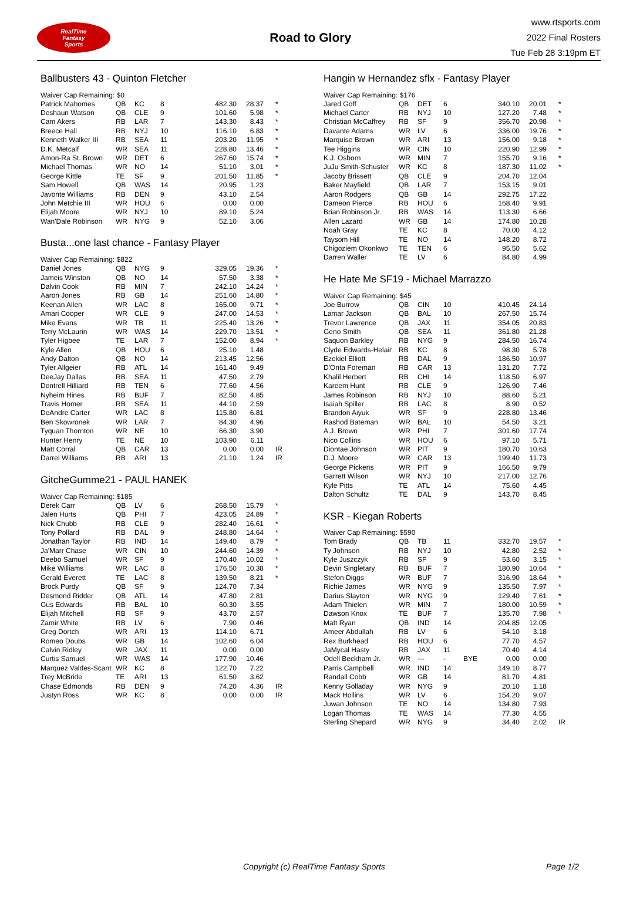RealTime
Fantasy
Sports
Road to Glory
www.rtsports.com
2022 Final Rosters
Tue Feb 28 3:19pm ET
Ballbusters 43 - Quinton Fletcher
| Waiver Cap Remaining: $0 | | | | | | | |
| Patrick Mahomes | QB | KC | 8 | | 482.30 | 28.37 | * |
| Deshaun Watson | QB | CLE | 9 | | 101.60 | 5.98 | * |
| Cam Akers | RB | LAR | 7 | | 143.30 | 8.43 | * |
| Breece Hall | RB | NYJ | 10 | | 116.10 | 6.83 | * |
| Kenneth Walker III | RB | SEA | 11 | | 203.20 | 11.95 | * |
| D.K. Metcalf | WR | SEA | 11 | | 228.80 | 13.46 | * |
| Amon-Ra St. Brown | WR | DET | 6 | | 267.60 | 15.74 | * |
| Michael Thomas | WR | NO | 14 | | 51.10 | 3.01 | * |
| George Kittle | TE | SF | 9 | | 201.50 | 11.85 | * |
| Sam Howell | QB | WAS | 14 | | 20.95 | 1.23 | |
| Javonte Williams | RB | DEN | 9 | | 43.10 | 2.54 | |
| John Metchie III | WR | HOU | 6 | | 0.00 | 0.00 | |
| Elijah Moore | WR | NYJ | 10 | | 89.10 | 5.24 | |
| Wan'Dale Robinson | WR | NYG | 9 | | 52.10 | 3.06 | |
Busta...one last chance - Fantasy Player
| Waiver Cap Remaining: $822 | | | | | | | |
| Daniel Jones | QB | NYG | 9 | | 329.05 | 19.36 | * |
| Jameis Winston | QB | NO | 14 | | 57.50 | 3.38 | * |
| Dalvin Cook | RB | MIN | 7 | | 242.10 | 14.24 | * |
| Aaron Jones | RB | GB | 14 | | 251.60 | 14.80 | * |
| Keenan Allen | WR | LAC | 8 | | 165.00 | 9.71 | * |
| Amari Cooper | WR | CLE | 9 | | 247.00 | 14.53 | * |
| Mike Evans | WR | TB | 11 | | 225.40 | 13.26 | * |
| Terry McLaurin | WR | WAS | 14 | | 229.70 | 13.51 | * |
| Tyler Higbee | TE | LAR | 7 | | 152.00 | 8.94 | * |
| Kyle Allen | QB | HOU | 6 | | 25.10 | 1.48 | |
| Andy Dalton | QB | NO | 14 | | 213.45 | 12.56 | |
| Tyler Allgeier | RB | ATL | 14 | | 161.40 | 9.49 | |
| DeeJay Dallas | RB | SEA | 11 | | 47.50 | 2.79 | |
| Dontrell Hilliard | RB | TEN | 6 | | 77.60 | 4.56 | |
| Nyheim Hines | RB | BUF | 7 | | 82.50 | 4.85 | |
| Travis Homer | RB | SEA | 11 | | 44.10 | 2.59 | |
| DeAndre Carter | WR | LAC | 8 | | 115.80 | 6.81 | |
| Ben Skowronek | WR | LAR | 7 | | 84.30 | 4.96 | |
| Tyquan Thornton | WR | NE | 10 | | 66.30 | 3.90 | |
| Hunter Henry | TE | NE | 10 | | 103.90 | 6.11 | |
| Matt Corral | QB | CAR | 13 | | 0.00 | 0.00 | IR |
| Darrel Williams | RB | ARI | 13 | | 21.10 | 1.24 | IR |
GitcheGumme21 - PAUL HANEK
| Waiver Cap Remaining: $185 | | | | | | | |
| Derek Carr | QB | LV | 6 | | 268.50 | 15.79 | * |
| Jalen Hurts | QB | PHI | 7 | | 423.05 | 24.89 | * |
| Nick Chubb | RB | CLE | 9 | | 282.40 | 16.61 | * |
| Tony Pollard | RB | DAL | 9 | | 248.80 | 14.64 | * |
| Jonathan Taylor | RB | IND | 14 | | 149.40 | 8.79 | * |
| Ja'Marr Chase | WR | CIN | 10 | | 244.60 | 14.39 | * |
| Deebo Samuel | WR | SF | 9 | | 170.40 | 10.02 | * |
| Mike Williams | WR | LAC | 8 | | 176.50 | 10.38 | * |
| Gerald Everett | TE | LAC | 8 | | 139.50 | 8.21 | * |
| Brock Purdy | QB | SF | 9 | | 124.70 | 7.34 | |
| Desmond Ridder | QB | ATL | 14 | | 47.80 | 2.81 | |
| Gus Edwards | RB | BAL | 10 | | 60.30 | 3.55 | |
| Elijah Mitchell | RB | SF | 9 | | 43.70 | 2.57 | |
| Zamir White | RB | LV | 6 | | 7.90 | 0.46 | |
| Greg Dortch | WR | ARI | 13 | | 114.10 | 6.71 | |
| Romeo Doubs | WR | GB | 14 | | 102.60 | 6.04 | |
| Calvin Ridley | WR | JAX | 11 | | 0.00 | 0.00 | |
| Curtis Samuel | WR | WAS | 14 | | 177.90 | 10.46 | |
| Marquez Valdes-Scant | WR | KC | 8 | | 122.70 | 7.22 | |
| Trey McBride | TE | ARI | 13 | | 61.50 | 3.62 | |
| Chase Edmonds | RB | DEN | 9 | | 74.20 | 4.36 | IR |
| Justyn Ross | WR | KC | 8 | | 0.00 | 0.00 | IR |
Hangin w Hernandez sflx - Fantasy Player
| Waiver Cap Remaining: $176 | | | | | | | |
| Jared Goff | QB | DET | 6 | | 340.10 | 20.01 | * |
| Michael Carter | RB | NYJ | 10 | | 127.20 | 7.48 | * |
| Christian McCaffrey | RB | SF | 9 | | 356.70 | 20.98 | * |
| Davante Adams | WR | LV | 6 | | 336.00 | 19.76 | * |
| Marquise Brown | WR | ARI | 13 | | 156.00 | 9.18 | * |
| Tee Higgins | WR | CIN | 10 | | 220.90 | 12.99 | * |
| K.J. Osborn | WR | MIN | 7 | | 155.70 | 9.16 | * |
| JuJu Smith-Schuster | WR | KC | 8 | | 187.30 | 11.02 | * |
| Jacoby Brissett | QB | CLE | 9 | | 204.70 | 12.04 | |
| Baker Mayfield | QB | LAR | 7 | | 153.15 | 9.01 | |
| Aaron Rodgers | QB | GB | 14 | | 292.75 | 17.22 | |
| Dameon Pierce | RB | HOU | 6 | | 168.40 | 9.91 | |
| Brian Robinson Jr. | RB | WAS | 14 | | 113.30 | 6.66 | |
| Allen Lazard | WR | GB | 14 | | 174.80 | 10.28 | |
| Noah Gray | TE | KC | 8 | | 70.00 | 4.12 | |
| Taysom Hill | TE | NO | 14 | | 148.20 | 8.72 | |
| Chigoziem Okonkwo | TE | TEN | 6 | | 95.50 | 5.62 | |
| Darren Waller | TE | LV | 6 | | 84.80 | 4.99 | |
He Hate Me SF19 - Michael Marrazzo
| Waiver Cap Remaining: $45 | | | | | | | |
| Joe Burrow | QB | CIN | 10 | | 410.45 | 24.14 | |
| Lamar Jackson | QB | BAL | 10 | | 267.50 | 15.74 | |
| Trevor Lawrence | QB | JAX | 11 | | 354.05 | 20.83 | |
| Geno Smith | QB | SEA | 11 | | 361.80 | 21.28 | |
| Saquon Barkley | RB | NYG | 9 | | 284.50 | 16.74 | |
| Clyde Edwards-Helair | RB | KC | 8 | | 98.30 | 5.78 | |
| Ezekiel Elliott | RB | DAL | 9 | | 186.50 | 10.97 | |
| D'Onta Foreman | RB | CAR | 13 | | 131.20 | 7.72 | |
| Khalil Herbert | RB | CHI | 14 | | 118.50 | 6.97 | |
| Kareem Hunt | RB | CLE | 9 | | 126.90 | 7.46 | |
| James Robinson | RB | NYJ | 10 | | 88.60 | 5.21 | |
| Isaiah Spiller | RB | LAC | 8 | | 8.90 | 0.52 | |
| Brandon Aiyuk | WR | SF | 9 | | 228.80 | 13.46 | |
| Rashod Bateman | WR | BAL | 10 | | 54.50 | 3.21 | |
| A.J. Brown | WR | PHI | 7 | | 301.60 | 17.74 | |
| Nico Collins | WR | HOU | 6 | | 97.10 | 5.71 | |
| Diontae Johnson | WR | PIT | 9 | | 180.70 | 10.63 | |
| D.J. Moore | WR | CAR | 13 | | 199.40 | 11.73 | |
| George Pickens | WR | PIT | 9 | | 166.50 | 9.79 | |
| Garrett Wilson | WR | NYJ | 10 | | 217.00 | 12.76 | |
| Kyle Pitts | TE | ATL | 14 | | 75.60 | 4.45 | |
| Dalton Schultz | TE | DAL | 9 | | 143.70 | 8.45 | |
KSR - Kiegan Roberts
| Waiver Cap Remaining: $590 | | | | | | | |
| Tom Brady | QB | TB | 11 | | 332.70 | 19.57 | * |
| Ty Johnson | RB | NYJ | 10 | | 42.80 | 2.52 | * |
| Kyle Juszczyk | RB | SF | 9 | | 53.60 | 3.15 | * |
| Devin Singletary | RB | BUF | 7 | | 180.90 | 10.64 | * |
| Stefon Diggs | WR | BUF | 7 | | 316.90 | 18.64 | * |
| Richie James | WR | NYG | 9 | | 135.50 | 7.97 | * |
| Darius Slayton | WR | NYG | 9 | | 129.40 | 7.61 | * |
| Adam Thielen | WR | MIN | 7 | | 180.00 | 10.59 | * |
| Dawson Knox | TE | BUF | 7 | | 135.70 | 7.98 | * |
| Matt Ryan | QB | IND | 14 | | 204.85 | 12.05 | |
| Ameer Abdullah | RB | LV | 6 | | 54.10 | 3.18 | |
| Rex Burkhead | RB | HOU | 6 | | 77.70 | 4.57 | |
| JaMycal Hasty | RB | JAX | 11 | | 70.40 | 4.14 | |
| Odell Beckham Jr. | WR | --- | - | BYE | 0.00 | 0.00 | |
| Parris Campbell | WR | IND | 14 | | 149.10 | 8.77 | |
| Randall Cobb | WR | GB | 14 | | 81.70 | 4.81 | |
| Kenny Golladay | WR | NYG | 9 | | 20.10 | 1.18 | |
| Mack Hollins | WR | LV | 6 | | 154.20 | 9.07 | |
| Juwan Johnson | TE | NO | 14 | | 134.80 | 7.93 | |
| Logan Thomas | TE | WAS | 14 | | 77.30 | 4.55 | |
| Sterling Shepard | WR | NYG | 9 | | 34.40 | 2.02 | IR |
Copyright (c) RealTime Fantasy Sports Page 1/2